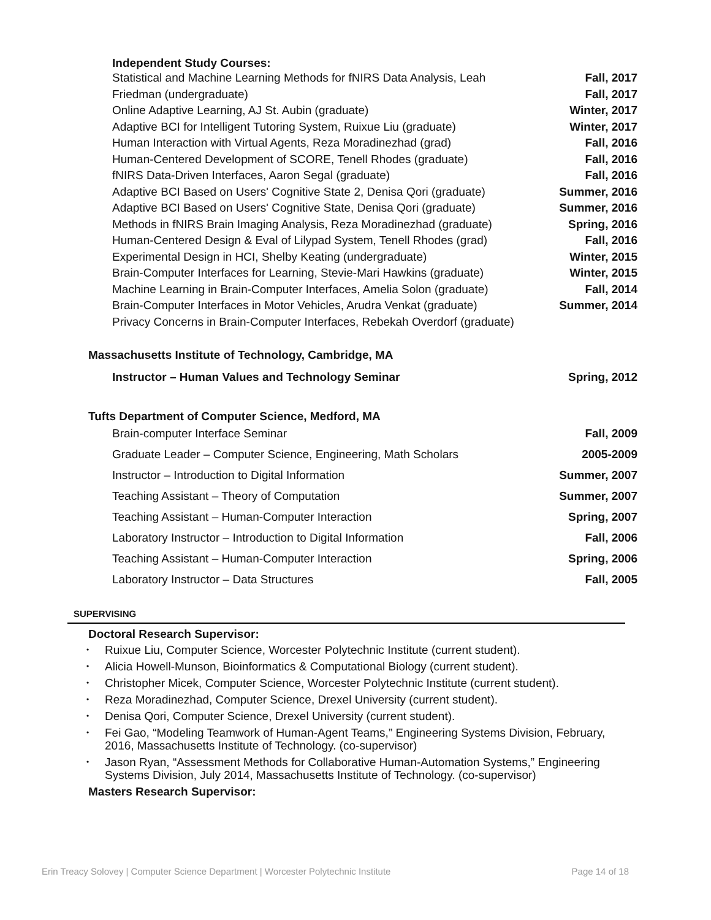Independent Study Courses:
Statistical and Machine Learning Methods for fNIRS Data Analysis, Leah Friedman (undergraduate)
Online Adaptive Learning, AJ St. Aubin (graduate)
Adaptive BCI for Intelligent Tutoring System, Ruixue Liu (graduate)
Human Interaction with Virtual Agents, Reza Moradinezhad (grad)
Human-Centered Development of SCORE, Tenell Rhodes (graduate)
fNIRS Data-Driven Interfaces, Aaron Segal (graduate)
Adaptive BCI Based on Users' Cognitive State 2, Denisa Qori (graduate)
Adaptive BCI Based on Users' Cognitive State, Denisa Qori (graduate)
Methods in fNIRS Brain Imaging Analysis, Reza Moradinezhad (graduate)
Human-Centered Design & Eval of Lilypad System, Tenell Rhodes (grad)
Experimental Design in HCI, Shelby Keating (undergraduate)
Brain-Computer Interfaces for Learning, Stevie-Mari Hawkins (graduate)
Machine Learning in Brain-Computer Interfaces, Amelia Solon (graduate)
Brain-Computer Interfaces in Motor Vehicles, Arudra Venkat (graduate)
Privacy Concerns in Brain-Computer Interfaces, Rebekah Overdorf (graduate)
Fall, 2017
Fall, 2017
Winter, 2017
Winter, 2017
Fall, 2016
Fall, 2016
Fall, 2016
Summer, 2016
Summer, 2016
Spring, 2016
Fall, 2016
Winter, 2015
Winter, 2015
Fall, 2014
Summer, 2014
Massachusetts Institute of Technology, Cambridge, MA
Instructor – Human Values and Technology Seminar Spring, 2012
Tufts Department of Computer Science, Medford, MA
Brain-computer Interface Seminar Fall, 2009
Graduate Leader – Computer Science, Engineering, Math Scholars 2005-2009
Instructor – Introduction to Digital Information Summer, 2007
Teaching Assistant – Theory of Computation Summer, 2007
Teaching Assistant – Human-Computer Interaction Spring, 2007
Laboratory Instructor – Introduction to Digital Information Fall, 2006
Teaching Assistant – Human-Computer Interaction Spring, 2006
Laboratory Instructor – Data Structures Fall, 2005
SUPERVISING
Doctoral Research Supervisor:
Ruixue Liu, Computer Science, Worcester Polytechnic Institute (current student).
Alicia Howell-Munson, Bioinformatics & Computational Biology (current student).
Christopher Micek, Computer Science, Worcester Polytechnic Institute (current student).
Reza Moradinezhad, Computer Science, Drexel University (current student).
Denisa Qori, Computer Science, Drexel University (current student).
Fei Gao, “Modeling Teamwork of Human-Agent Teams,” Engineering Systems Division, February, 2016, Massachusetts Institute of Technology. (co-supervisor)
Jason Ryan, “Assessment Methods for Collaborative Human-Automation Systems,” Engineering Systems Division, July 2014, Massachusetts Institute of Technology. (co-supervisor)
Masters Research Supervisor:
Erin Treacy Solovey | Computer Science Department | Worcester Polytechnic Institute Page 14 of 18